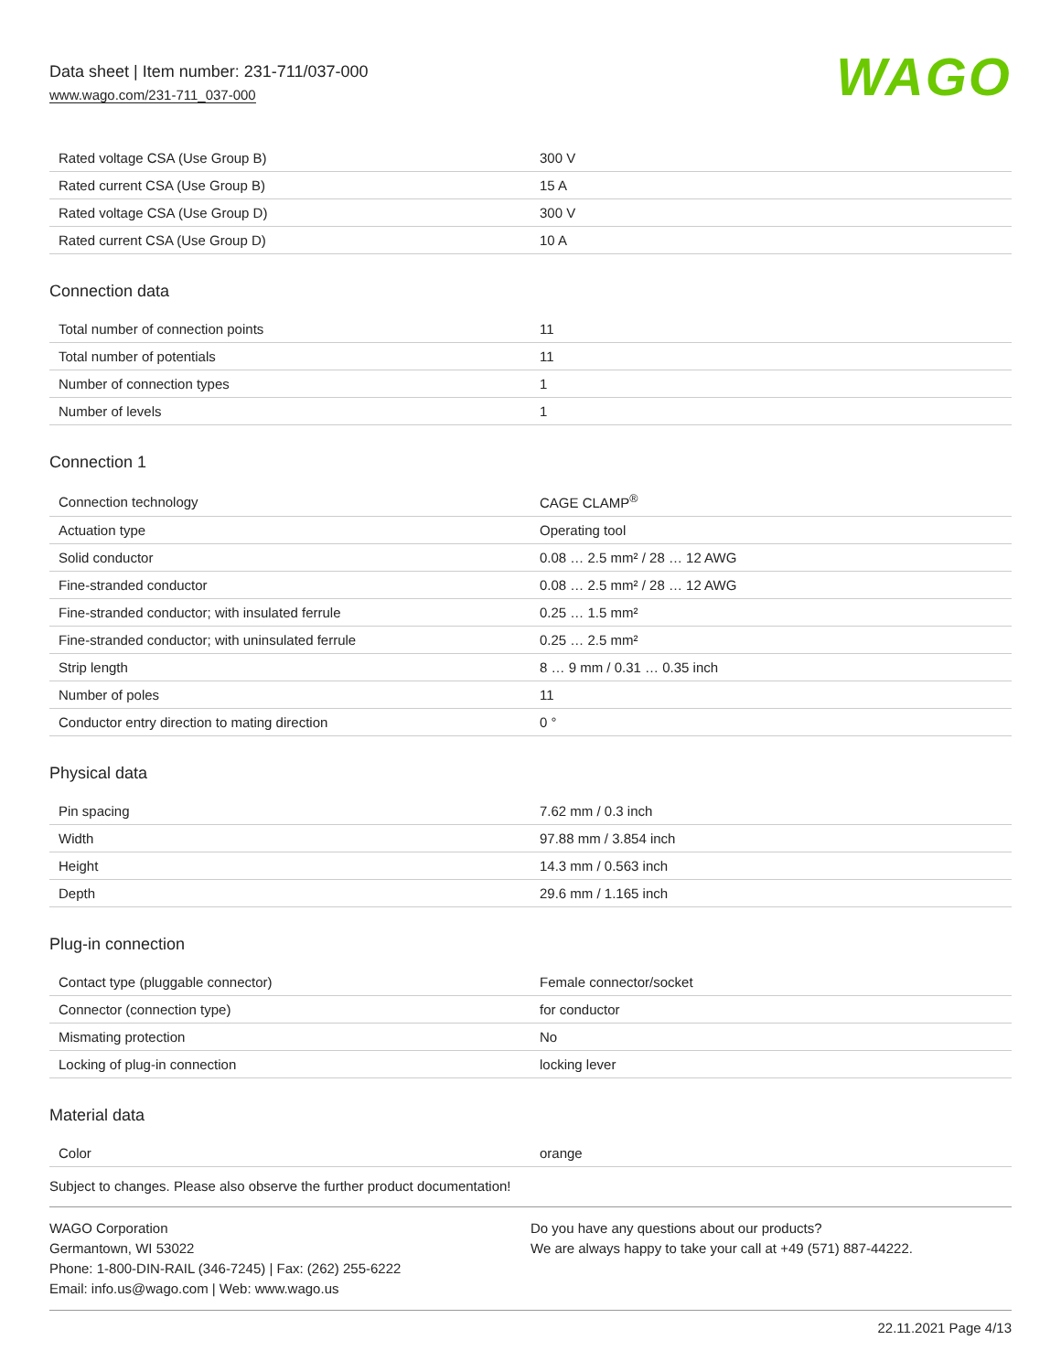Data sheet | Item number: 231-711/037-000
www.wago.com/231-711_037-000
WAGO
| Rated voltage CSA (Use Group B) | 300 V |
| Rated current CSA (Use Group B) | 15 A |
| Rated voltage CSA (Use Group D) | 300 V |
| Rated current CSA (Use Group D) | 10 A |
Connection data
| Total number of connection points | 11 |
| Total number of potentials | 11 |
| Number of connection types | 1 |
| Number of levels | 1 |
Connection 1
| Connection technology | CAGE CLAMP<sup>®</sup> |
| Actuation type | Operating tool |
| Solid conductor | 0.08 … 2.5 mm² / 28 … 12 AWG |
| Fine-stranded conductor | 0.08 … 2.5 mm² / 28 … 12 AWG |
| Fine-stranded conductor; with insulated ferrule | 0.25 … 1.5 mm² |
| Fine-stranded conductor; with uninsulated ferrule | 0.25 … 2.5 mm² |
| Strip length | 8 … 9 mm / 0.31 … 0.35 inch |
| Number of poles | 11 |
| Conductor entry direction to mating direction | 0 ° |
Physical data
| Pin spacing | 7.62 mm / 0.3 inch |
| Width | 97.88 mm / 3.854 inch |
| Height | 14.3 mm / 0.563 inch |
| Depth | 29.6 mm / 1.165 inch |
Plug-in connection
| Contact type (pluggable connector) | Female connector/socket |
| Connector (connection type) | for conductor |
| Mismating protection | No |
| Locking of plug-in connection | locking lever |
Material data
| Color | orange |
Subject to changes. Please also observe the further product documentation!
WAGO Corporation
Germantown, WI 53022
Phone: 1-800-DIN-RAIL (346-7245) | Fax: (262) 255-6222
Email: info.us@wago.com | Web: www.wago.us
Do you have any questions about our products?
We are always happy to take your call at +49 (571) 887-44222.
22.11.2021 Page 4/13